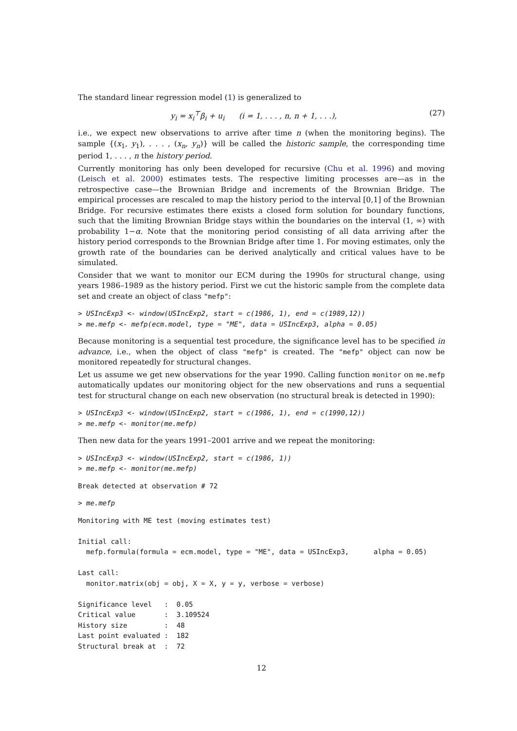The standard linear regression model (1) is generalized to
y<sub>i</sub> = x<sub>i</sub><sup>⊤</sup>β<sub>i</sub> + u<sub>i</sub> (i = 1, . . . , n, n + 1, . . .), (27)
i.e., we expect new observations to arrive after time n (when the monitoring begins). The sample {(x<sub>1</sub>, y<sub>1</sub>), . . . , (x<sub>n</sub>, y<sub>n</sub>)} will be called the historic sample, the corresponding time period 1, . . . , n the history period.
Currently monitoring has only been developed for recursive (Chu et al. 1996) and moving (Leisch et al. 2000) estimates tests. The respective limiting processes are—as in the retrospective case—the Brownian Bridge and increments of the Brownian Bridge. The empirical processes are rescaled to map the history period to the interval [0,1] of the Brownian Bridge. For recursive estimates there exists a closed form solution for boundary functions, such that the limiting Brownian Bridge stays within the boundaries on the interval (1, ∞) with probability 1−α. Note that the monitoring period consisting of all data arriving after the history period corresponds to the Brownian Bridge after time 1. For moving estimates, only the growth rate of the boundaries can be derived analytically and critical values have to be simulated.
Consider that we want to monitor our ECM during the 1990s for structural change, using years 1986–1989 as the history period. First we cut the historic sample from the complete data set and create an object of class "mefp":
> USIncExp3 <- window(USIncExp2, start = c(1986, 1), end = c(1989,12))
> me.mefp <- mefp(ecm.model, type = "ME", data = USIncExp3, alpha = 0.05)
Because monitoring is a sequential test procedure, the significance level has to be specified in advance, i.e., when the object of class "mefp" is created. The "mefp" object can now be monitored repeatedly for structural changes.
Let us assume we get new observations for the year 1990. Calling function monitor on me.mefp automatically updates our monitoring object for the new observations and runs a sequential test for structural change on each new observation (no structural break is detected in 1990):
> USIncExp3 <- window(USIncExp2, start = c(1986, 1), end = c(1990,12))
> me.mefp <- monitor(me.mefp)
Then new data for the years 1991–2001 arrive and we repeat the monitoring:
> USIncExp3 <- window(USIncExp2, start = c(1986, 1))
> me.mefp <- monitor(me.mefp)
Break detected at observation # 72
> me.mefp
Monitoring with ME test (moving estimates test)

Initial call:
  mefp.formula(formula = ecm.model, type = "ME", data = USIncExp3,      alpha = 0.05)

Last call:
  monitor.matrix(obj = obj, X = X, y = y, verbose = verbose)

Significance level   :  0.05
Critical value       :  3.109524
History size         :  48
Last point evaluated :  182
Structural break at  :  72
12